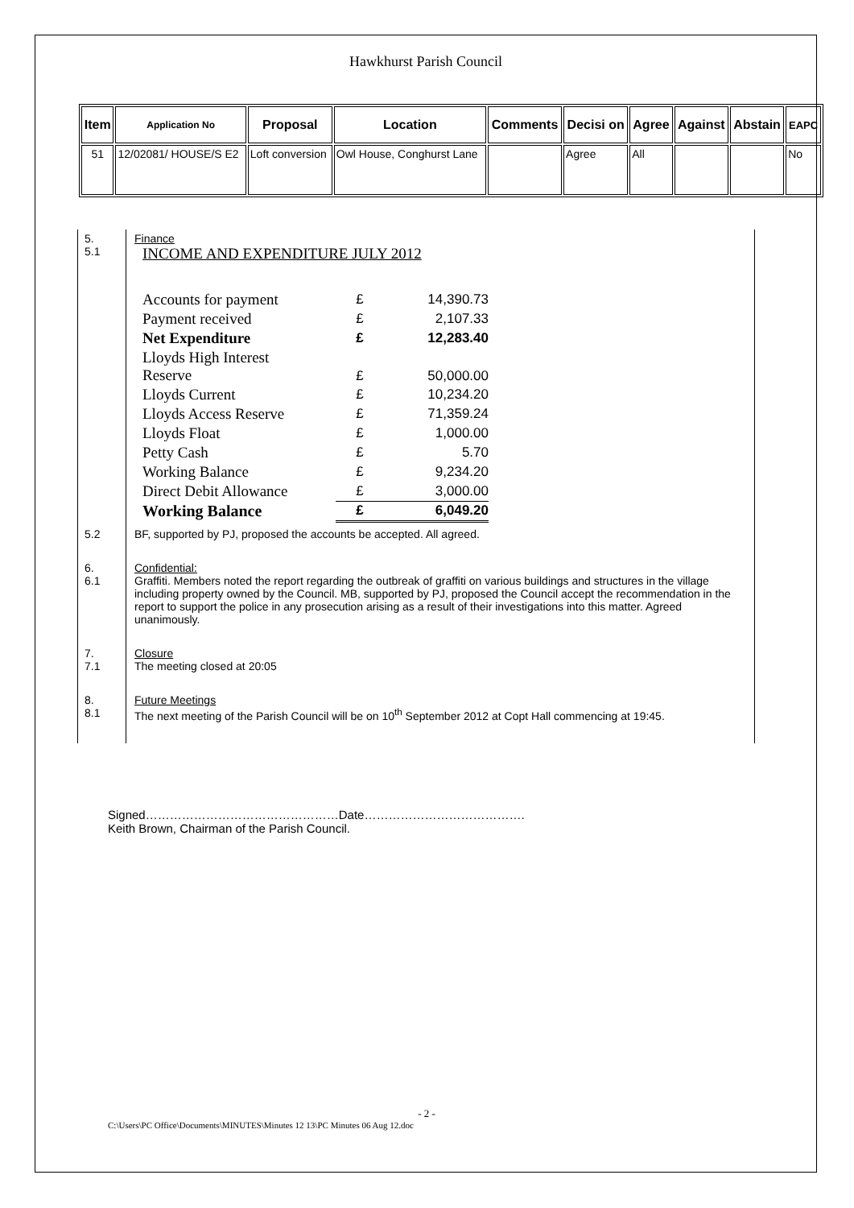Hawkhurst Parish Council
| Item | Application No | Proposal | Location | Comments | Decisi on | Agree | Against | Abstain | EAPC |
| --- | --- | --- | --- | --- | --- | --- | --- | --- | --- |
| 51 | 12/02081/ HOUSE/S E2 | Loft conversion | Owl House, Conghurst Lane | | Agree | All | | | No |
5.
5.1
Finance
INCOME AND EXPENDITURE JULY 2012
| Accounts for payment | £ | 14,390.73 |
| Payment received | £ | 2,107.33 |
| Net Expenditure | £ | 12,283.40 |
| Lloyds High Interest Reserve | £ | 50,000.00 |
| Lloyds Current | £ | 10,234.20 |
| Lloyds Access Reserve | £ | 71,359.24 |
| Lloyds Float | £ | 1,000.00 |
| Petty Cash | £ | 5.70 |
| Working Balance | £ | 9,234.20 |
| Direct Debit Allowance | £ | 3,000.00 |
| Working Balance | £ | 6,049.20 |
5.2
BF, supported by PJ, proposed the accounts be accepted. All agreed.
6.
6.1
Confidential:
Graffiti. Members noted the report regarding the outbreak of graffiti on various buildings and structures in the village including property owned by the Council. MB, supported by PJ, proposed the Council accept the recommendation in the report to support the police in any prosecution arising as a result of their investigations into this matter. Agreed unanimously.
7.
7.1
Closure
The meeting closed at 20:05
8.
8.1
Future Meetings
The next meeting of the Parish Council will be on 10<sup>th</sup> September 2012 at Copt Hall commencing at 19:45.
Signed…………………………………………Date………………………………….
Keith Brown, Chairman of the Parish Council.
- 2 -
C:\Users\PC Office\Documents\MINUTES\Minutes 12 13\PC Minutes 06 Aug 12.doc